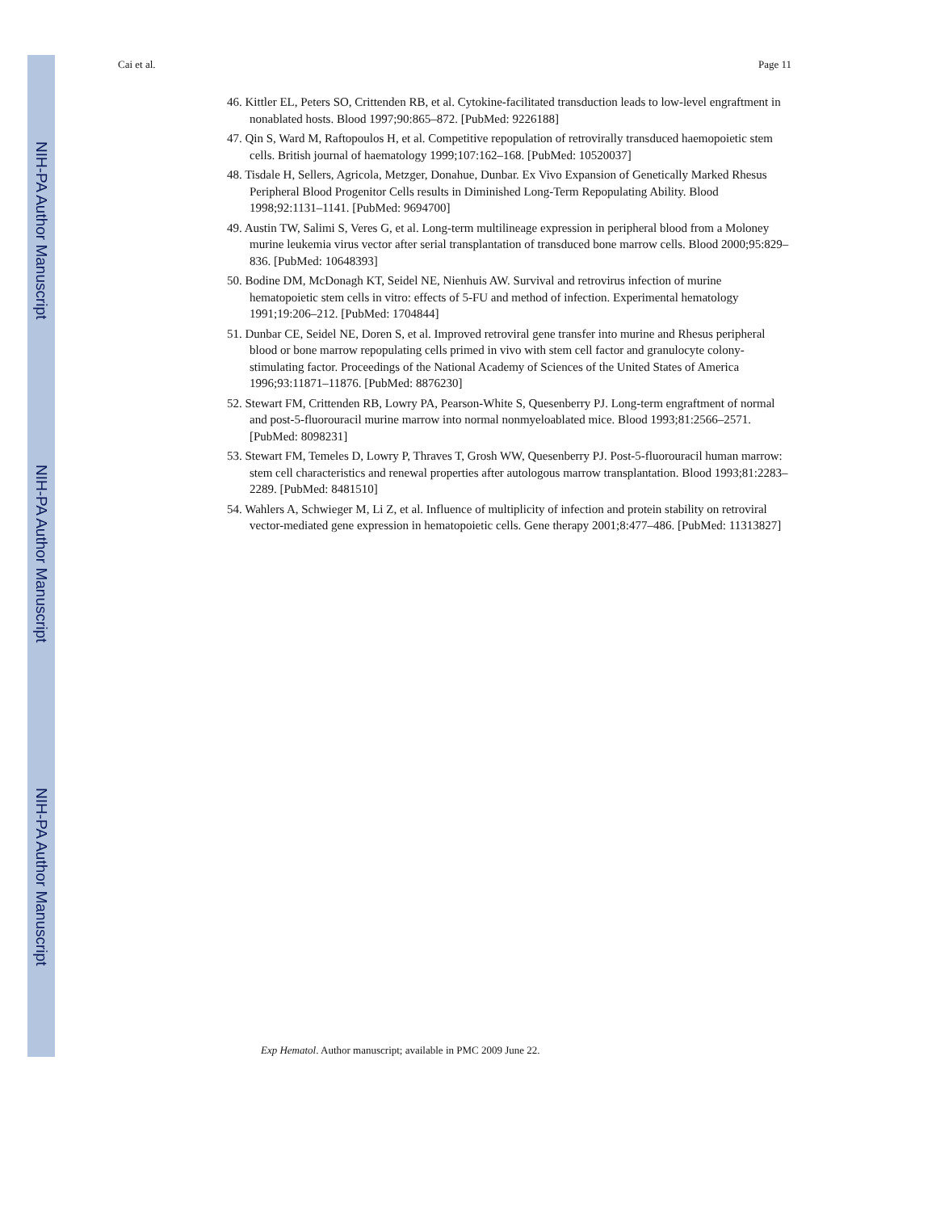NIH-PA Author Manuscript
NIH-PA Author Manuscript
NIH-PA Author Manuscript
Cai et al. Page 11
46. Kittler EL, Peters SO, Crittenden RB, et al. Cytokine-facilitated transduction leads to low-level engraftment in nonablated hosts. Blood 1997;90:865–872. [PubMed: 9226188]
47. Qin S, Ward M, Raftopoulos H, et al. Competitive repopulation of retrovirally transduced haemopoietic stem cells. British journal of haematology 1999;107:162–168. [PubMed: 10520037]
48. Tisdale H, Sellers, Agricola, Metzger, Donahue, Dunbar. Ex Vivo Expansion of Genetically Marked Rhesus Peripheral Blood Progenitor Cells results in Diminished Long-Term Repopulating Ability. Blood 1998;92:1131–1141. [PubMed: 9694700]
49. Austin TW, Salimi S, Veres G, et al. Long-term multilineage expression in peripheral blood from a Moloney murine leukemia virus vector after serial transplantation of transduced bone marrow cells. Blood 2000;95:829–836. [PubMed: 10648393]
50. Bodine DM, McDonagh KT, Seidel NE, Nienhuis AW. Survival and retrovirus infection of murine hematopoietic stem cells in vitro: effects of 5-FU and method of infection. Experimental hematology 1991;19:206–212. [PubMed: 1704844]
51. Dunbar CE, Seidel NE, Doren S, et al. Improved retroviral gene transfer into murine and Rhesus peripheral blood or bone marrow repopulating cells primed in vivo with stem cell factor and granulocyte colony-stimulating factor. Proceedings of the National Academy of Sciences of the United States of America 1996;93:11871–11876. [PubMed: 8876230]
52. Stewart FM, Crittenden RB, Lowry PA, Pearson-White S, Quesenberry PJ. Long-term engraftment of normal and post-5-fluorouracil murine marrow into normal nonmyeloablated mice. Blood 1993;81:2566–2571. [PubMed: 8098231]
53. Stewart FM, Temeles D, Lowry P, Thraves T, Grosh WW, Quesenberry PJ. Post-5-fluorouracil human marrow: stem cell characteristics and renewal properties after autologous marrow transplantation. Blood 1993;81:2283–2289. [PubMed: 8481510]
54. Wahlers A, Schwieger M, Li Z, et al. Influence of multiplicity of infection and protein stability on retroviral vector-mediated gene expression in hematopoietic cells. Gene therapy 2001;8:477–486. [PubMed: 11313827]
Exp Hematol. Author manuscript; available in PMC 2009 June 22.